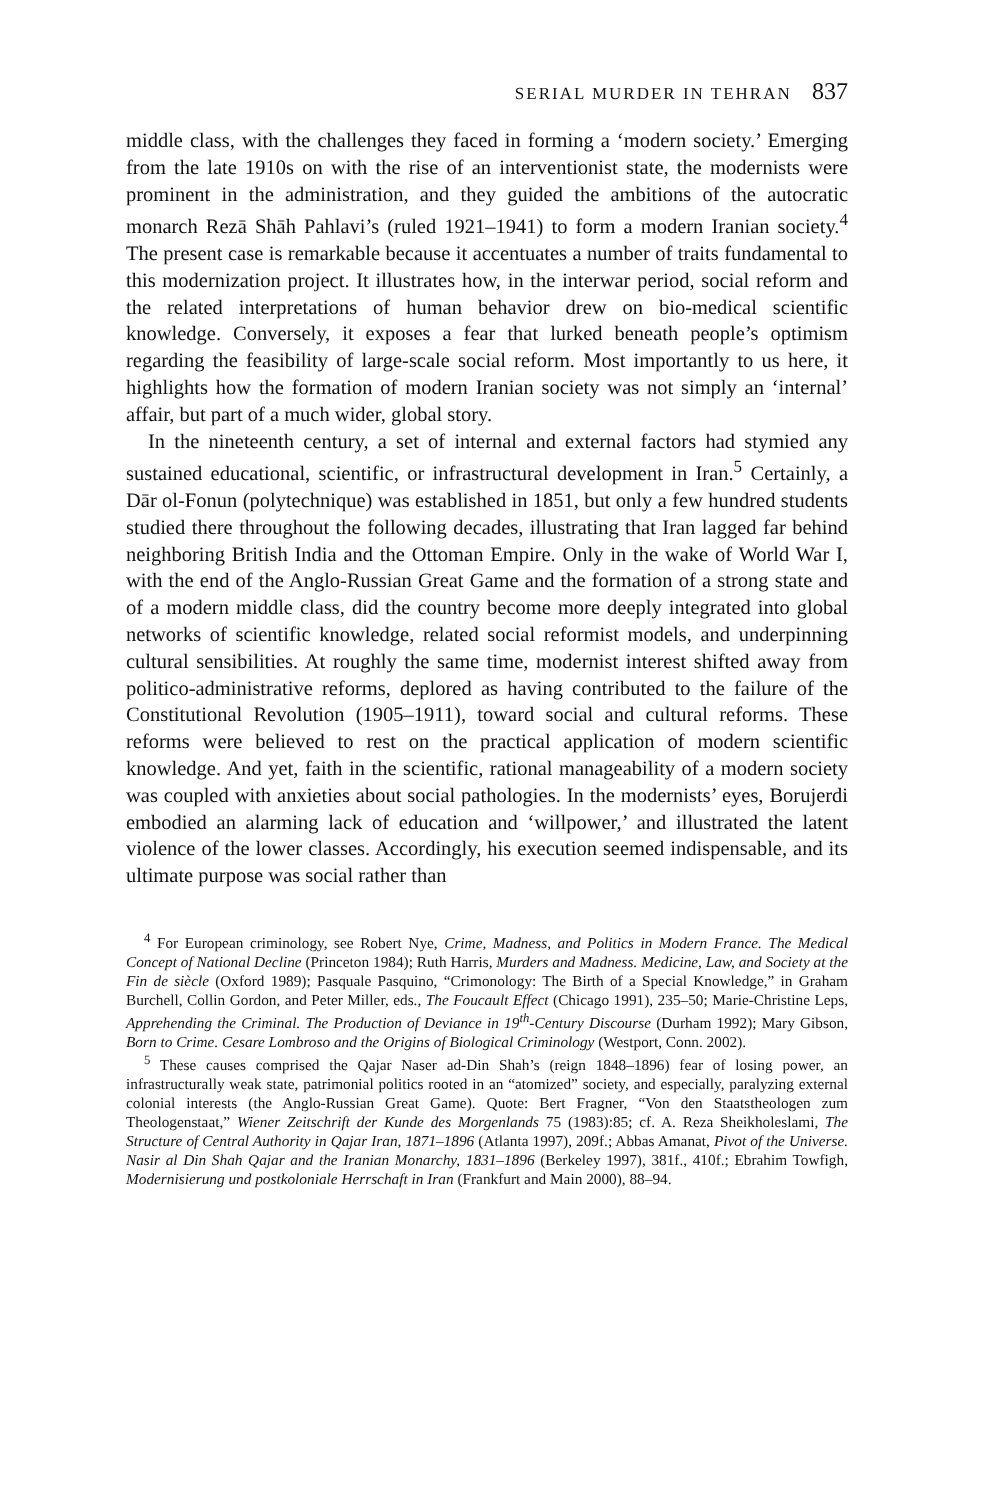SERIAL MURDER IN TEHRAN 837
middle class, with the challenges they faced in forming a ‘modern society.’ Emerging from the late 1910s on with the rise of an interventionist state, the modernists were prominent in the administration, and they guided the ambitions of the autocratic monarch Rezā Shāh Pahlavi’s (ruled 1921–1941) to form a modern Iranian society.<sup>4</sup> The present case is remarkable because it accentuates a number of traits fundamental to this modernization project. It illustrates how, in the interwar period, social reform and the related interpretations of human behavior drew on bio-medical scientific knowledge. Conversely, it exposes a fear that lurked beneath people’s optimism regarding the feasibility of large-scale social reform. Most importantly to us here, it highlights how the formation of modern Iranian society was not simply an ‘internal’ affair, but part of a much wider, global story.
In the nineteenth century, a set of internal and external factors had stymied any sustained educational, scientific, or infrastructural development in Iran.<sup>5</sup> Certainly, a Dār ol-Fonun (polytechnique) was established in 1851, but only a few hundred students studied there throughout the following decades, illustrating that Iran lagged far behind neighboring British India and the Ottoman Empire. Only in the wake of World War I, with the end of the Anglo-Russian Great Game and the formation of a strong state and of a modern middle class, did the country become more deeply integrated into global networks of scientific knowledge, related social reformist models, and underpinning cultural sensibilities. At roughly the same time, modernist interest shifted away from politico-administrative reforms, deplored as having contributed to the failure of the Constitutional Revolution (1905–1911), toward social and cultural reforms. These reforms were believed to rest on the practical application of modern scientific knowledge. And yet, faith in the scientific, rational manageability of a modern society was coupled with anxieties about social pathologies. In the modernists’ eyes, Borujerdi embodied an alarming lack of education and ‘willpower,’ and illustrated the latent violence of the lower classes. Accordingly, his execution seemed indispensable, and its ultimate purpose was social rather than
<sup>4</sup> For European criminology, see Robert Nye, Crime, Madness, and Politics in Modern France. The Medical Concept of National Decline (Princeton 1984); Ruth Harris, Murders and Madness. Medicine, Law, and Society at the Fin de siècle (Oxford 1989); Pasquale Pasquino, “Crimonology: The Birth of a Special Knowledge,” in Graham Burchell, Collin Gordon, and Peter Miller, eds., The Foucault Effect (Chicago 1991), 235–50; Marie-Christine Leps, Apprehending the Criminal. The Production of Deviance in 19<sup>th</sup>-Century Discourse (Durham 1992); Mary Gibson, Born to Crime. Cesare Lombroso and the Origins of Biological Criminology (Westport, Conn. 2002).
<sup>5</sup> These causes comprised the Qajar Naser ad-Din Shah’s (reign 1848–1896) fear of losing power, an infrastructurally weak state, patrimonial politics rooted in an “atomized” society, and especially, paralyzing external colonial interests (the Anglo-Russian Great Game). Quote: Bert Fragner, “Von den Staatstheologen zum Theologenstaat,” Wiener Zeitschrift der Kunde des Morgenlands 75 (1983):85; cf. A. Reza Sheikholeslami, The Structure of Central Authority in Qajar Iran, 1871–1896 (Atlanta 1997), 209f.; Abbas Amanat, Pivot of the Universe. Nasir al Din Shah Qajar and the Iranian Monarchy, 1831–1896 (Berkeley 1997), 381f., 410f.; Ebrahim Towfigh, Modernisierung und postkoloniale Herrschaft in Iran (Frankfurt and Main 2000), 88–94.